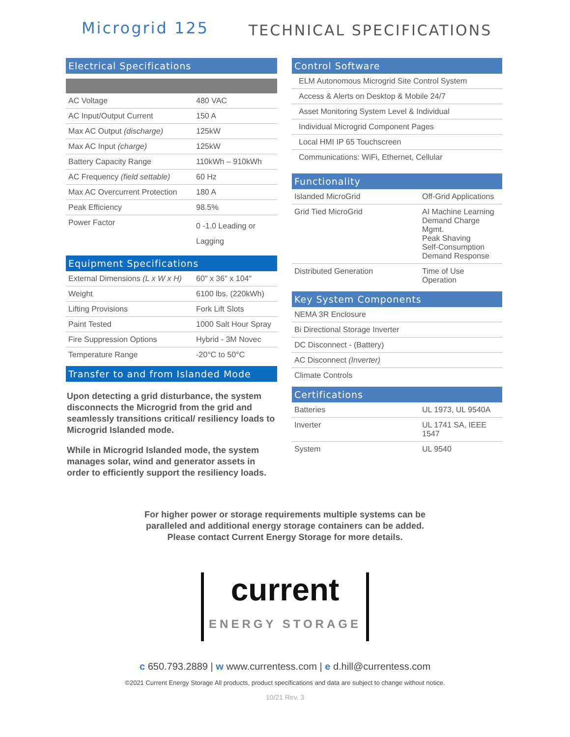Microgrid 125
TECHNICAL SPECIFICATIONS
Electrical Specifications
| AC Voltage | 480 VAC |
| AC Input/Output Current | 150 A |
| Max AC Output (discharge) | 125kW |
| Max AC Input (charge) | 125kW |
| Battery Capacity Range | 110kWh – 910kWh |
| AC Frequency (field settable) | 60 Hz |
| Max AC Overcurrent Protection | 180 A |
| Peak Efficiency | 98.5% |
| Power Factor | 0 -1.0 Leading or Lagging |
Equipment Specifications
| External Dimensions (L x W x H) | 60" x 36" x 104" |
| Weight | 6100 lbs. (220kWh) |
| Lifting Provisions | Fork Lift Slots |
| Paint Tested | 1000 Salt Hour Spray |
| Fire Suppression Options | Hybrid - 3M Novec |
| Temperature Range | -20°C to 50°C |
Transfer to and from Islanded Mode
Upon detecting a grid disturbance, the system disconnects the Microgrid from the grid and seamlessly transitions critical/ resiliency loads to Microgrid Islanded mode.
While in Microgrid Islanded mode, the system manages solar, wind and generator assets in order to efficiently support the resiliency loads.
Control Software
| ELM Autonomous Microgrid Site Control System |
| Access & Alerts on Desktop & Mobile 24/7 |
| Asset Monitoring System Level & Individual |
| Individual Microgrid Component Pages |
| Local HMI IP 65 Touchscreen |
| Communications: WiFi, Ethernet, Cellular |
Functionality
| Islanded MicroGrid | Off-Grid Applications |
| Grid Tied MicroGrid | AI Machine Learning Demand Charge Mgmt. Peak Shaving Self-Consumption Demand Response |
| Distributed Generation | Time of Use Operation |
Key System Components
| NEMA 3R Enclosure |
| Bi Directional Storage Inverter |
| DC Disconnect - (Battery) |
| AC Disconnect (Inverter) |
| Climate Controls |
Certifications
| Batteries | UL 1973, UL 9540A |
| Inverter | UL 1741 SA, IEEE 1547 |
| System | UL 9540 |
For higher power or storage requirements multiple systems can be
paralleled and additional energy storage containers can be added.
Please contact Current Energy Storage for more details.
current
ENERGY STORAGE
c 650.793.2889 | w www.currentess.com | e d.hill@currentess.com
©2021 Current Energy Storage All products, product specifications and data are subject to change without notice.
10/21 Rev. 3